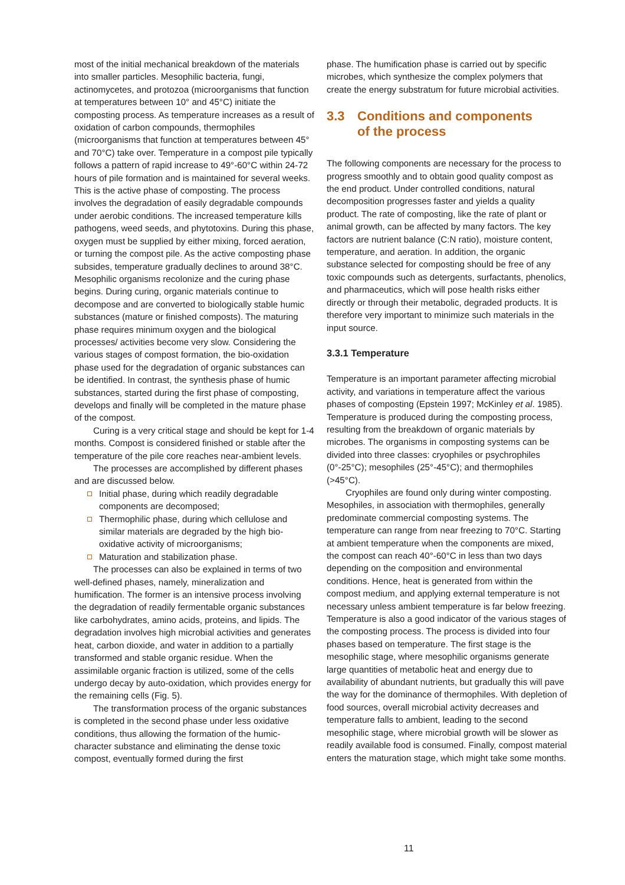most of the initial mechanical breakdown of the materials into smaller particles. Mesophilic bacteria, fungi, actinomycetes, and protozoa (microorganisms that function at temperatures between 10° and 45°C) initiate the composting process. As temperature increases as a result of oxidation of carbon compounds, thermophiles (microorganisms that function at temperatures between 45° and 70°C) take over. Temperature in a compost pile typically follows a pattern of rapid increase to 49°-60°C within 24-72 hours of pile formation and is maintained for several weeks. This is the active phase of composting. The process involves the degradation of easily degradable compounds under aerobic conditions. The increased temperature kills pathogens, weed seeds, and phytotoxins. During this phase, oxygen must be supplied by either mixing, forced aeration, or turning the compost pile. As the active composting phase subsides, temperature gradually declines to around 38°C. Mesophilic organisms recolonize and the curing phase begins. During curing, organic materials continue to decompose and are converted to biologically stable humic substances (mature or finished composts). The maturing phase requires minimum oxygen and the biological processes/ activities become very slow. Considering the various stages of compost formation, the bio-oxidation phase used for the degradation of organic substances can be identified. In contrast, the synthesis phase of humic substances, started during the first phase of composting, develops and finally will be completed in the mature phase of the compost.
Curing is a very critical stage and should be kept for 1-4 months. Compost is considered finished or stable after the temperature of the pile core reaches near-ambient levels.
The processes are accomplished by different phases and are discussed below.
Initial phase, during which readily degradable components are decomposed;
Thermophilic phase, during which cellulose and similar materials are degraded by the high bio-oxidative activity of microorganisms;
Maturation and stabilization phase.
The processes can also be explained in terms of two well-defined phases, namely, mineralization and humification. The former is an intensive process involving the degradation of readily fermentable organic substances like carbohydrates, amino acids, proteins, and lipids. The degradation involves high microbial activities and generates heat, carbon dioxide, and water in addition to a partially transformed and stable organic residue. When the assimilable organic fraction is utilized, some of the cells undergo decay by auto-oxidation, which provides energy for the remaining cells (Fig. 5).
The transformation process of the organic substances is completed in the second phase under less oxidative conditions, thus allowing the formation of the humic-character substance and eliminating the dense toxic compost, eventually formed during the first
phase. The humification phase is carried out by specific microbes, which synthesize the complex polymers that create the energy substratum for future microbial activities.
3.3 Conditions and components
of the process
The following components are necessary for the process to progress smoothly and to obtain good quality compost as the end product. Under controlled conditions, natural decomposition progresses faster and yields a quality product. The rate of composting, like the rate of plant or animal growth, can be affected by many factors. The key factors are nutrient balance (C:N ratio), moisture content, temperature, and aeration. In addition, the organic substance selected for composting should be free of any toxic compounds such as detergents, surfactants, phenolics, and pharmaceutics, which will pose health risks either directly or through their metabolic, degraded products. It is therefore very important to minimize such materials in the input source.
3.3.1 Temperature
Temperature is an important parameter affecting microbial activity, and variations in temperature affect the various phases of composting (Epstein 1997; McKinley et al. 1985). Temperature is produced during the composting process, resulting from the breakdown of organic materials by microbes. The organisms in composting systems can be divided into three classes: cryophiles or psychrophiles (0°-25°C); mesophiles (25°-45°C); and thermophiles (>45°C).
Cryophiles are found only during winter composting. Mesophiles, in association with thermophiles, generally predominate commercial composting systems. The temperature can range from near freezing to 70°C. Starting at ambient temperature when the components are mixed, the compost can reach 40°-60°C in less than two days depending on the composition and environmental conditions. Hence, heat is generated from within the compost medium, and applying external temperature is not necessary unless ambient temperature is far below freezing. Temperature is also a good indicator of the various stages of the composting process. The process is divided into four phases based on temperature. The first stage is the mesophilic stage, where mesophilic organisms generate large quantities of metabolic heat and energy due to availability of abundant nutrients, but gradually this will pave the way for the dominance of thermophiles. With depletion of food sources, overall microbial activity decreases and temperature falls to ambient, leading to the second mesophilic stage, where microbial growth will be slower as readily available food is consumed. Finally, compost material enters the maturation stage, which might take some months.
11